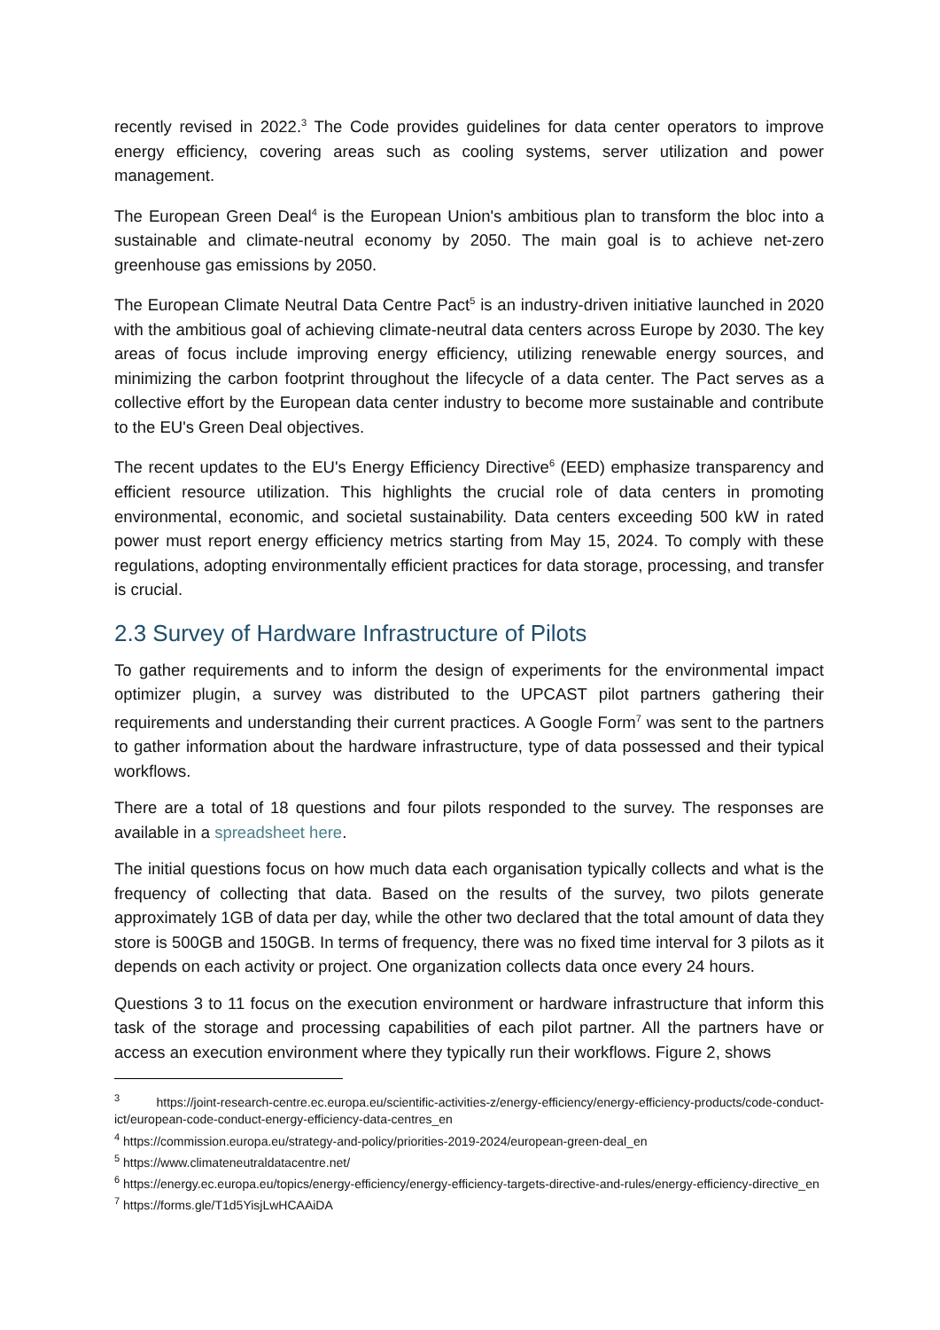recently revised in 2022.<sup>3</sup> The Code provides guidelines for data center operators to improve energy efficiency, covering areas such as cooling systems, server utilization and power management.
The European Green Deal<sup>4</sup> is the European Union's ambitious plan to transform the bloc into a sustainable and climate-neutral economy by 2050. The main goal is to achieve net-zero greenhouse gas emissions by 2050.
The European Climate Neutral Data Centre Pact<sup>5</sup> is an industry-driven initiative launched in 2020 with the ambitious goal of achieving climate-neutral data centers across Europe by 2030. The key areas of focus include improving energy efficiency, utilizing renewable energy sources, and minimizing the carbon footprint throughout the lifecycle of a data center. The Pact serves as a collective effort by the European data center industry to become more sustainable and contribute to the EU's Green Deal objectives.
The recent updates to the EU's Energy Efficiency Directive<sup>6</sup> (EED) emphasize transparency and efficient resource utilization. This highlights the crucial role of data centers in promoting environmental, economic, and societal sustainability. Data centers exceeding 500 kW in rated power must report energy efficiency metrics starting from May 15, 2024. To comply with these regulations, adopting environmentally efficient practices for data storage, processing, and transfer is crucial.
2.3 Survey of Hardware Infrastructure of Pilots
To gather requirements and to inform the design of experiments for the environmental impact optimizer plugin, a survey was distributed to the UPCAST pilot partners gathering their requirements and understanding their current practices. A Google Form<sup>7</sup> was sent to the partners to gather information about the hardware infrastructure, type of data possessed and their typical workflows.
There are a total of 18 questions and four pilots responded to the survey. The responses are available in a spreadsheet here.
The initial questions focus on how much data each organisation typically collects and what is the frequency of collecting that data. Based on the results of the survey, two pilots generate approximately 1GB of data per day, while the other two declared that the total amount of data they store is 500GB and 150GB. In terms of frequency, there was no fixed time interval for 3 pilots as it depends on each activity or project. One organization collects data once every 24 hours.
Questions 3 to 11 focus on the execution environment or hardware infrastructure that inform this task of the storage and processing capabilities of each pilot partner. All the partners have or access an execution environment where they typically run their workflows. Figure 2, shows
<sup>3</sup> https://joint-research-centre.ec.europa.eu/scientific-activities-z/energy-efficiency/energy-efficiency-products/code-conduct-ict/european-code-conduct-energy-efficiency-data-centres_en
<sup>4</sup> https://commission.europa.eu/strategy-and-policy/priorities-2019-2024/european-green-deal_en
<sup>5</sup> https://www.climateneutraldatacentre.net/
<sup>6</sup> https://energy.ec.europa.eu/topics/energy-efficiency/energy-efficiency-targets-directive-and-rules/energy-efficiency-directive_en
<sup>7</sup> https://forms.gle/T1d5YisjLwHCAAiDA